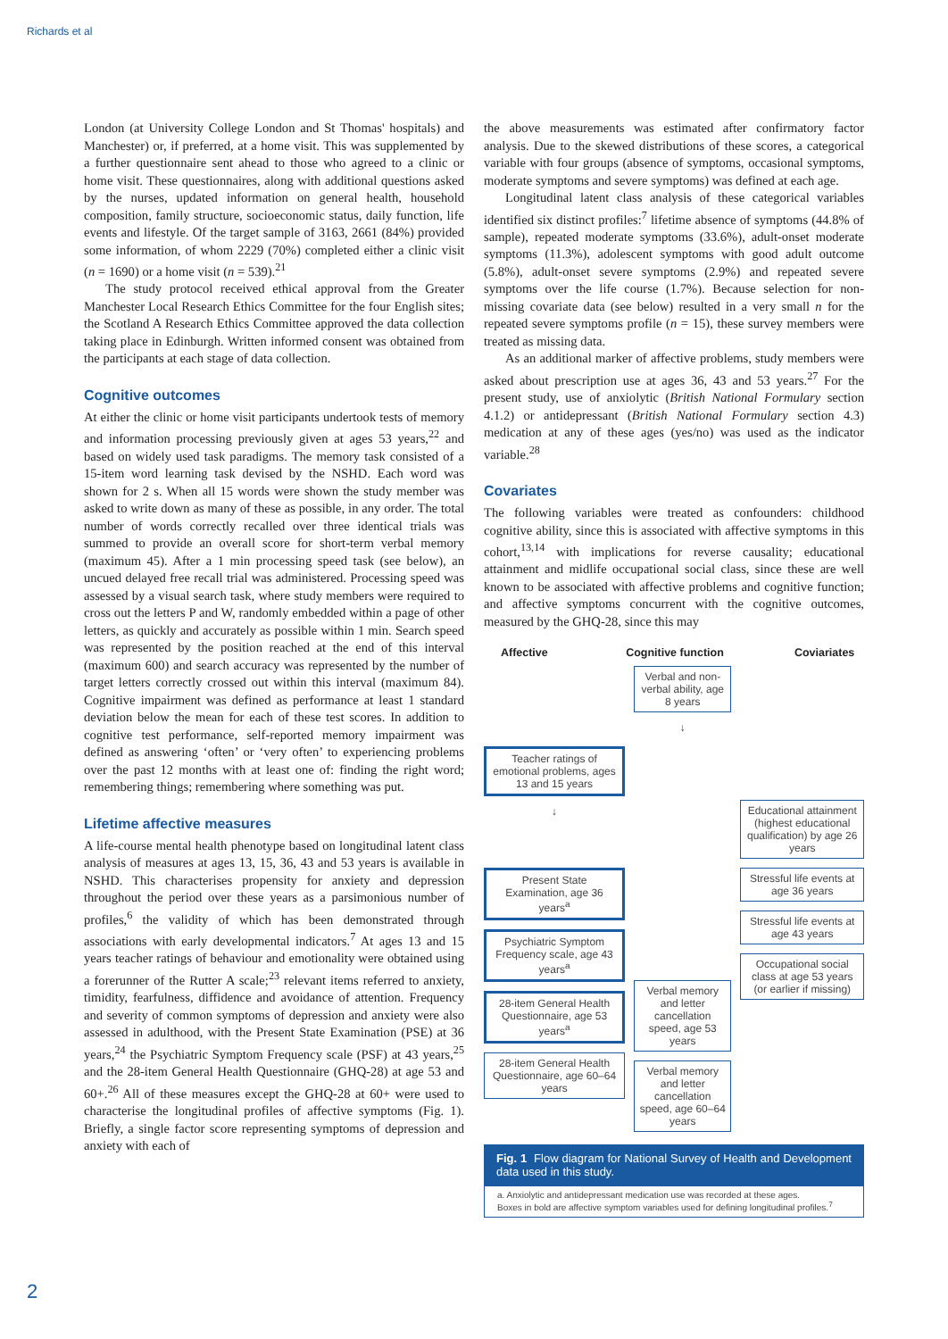Richards et al
London (at University College London and St Thomas' hospitals) and Manchester) or, if preferred, at a home visit. This was supplemented by a further questionnaire sent ahead to those who agreed to a clinic or home visit. These questionnaires, along with additional questions asked by the nurses, updated information on general health, household composition, family structure, socioeconomic status, daily function, life events and lifestyle. Of the target sample of 3163, 2661 (84%) provided some information, of whom 2229 (70%) completed either a clinic visit (n = 1690) or a home visit (n = 539).<sup>21</sup>
The study protocol received ethical approval from the Greater Manchester Local Research Ethics Committee for the four English sites; the Scotland A Research Ethics Committee approved the data collection taking place in Edinburgh. Written informed consent was obtained from the participants at each stage of data collection.
Cognitive outcomes
At either the clinic or home visit participants undertook tests of memory and information processing previously given at ages 53 years,<sup>22</sup> and based on widely used task paradigms. The memory task consisted of a 15-item word learning task devised by the NSHD. Each word was shown for 2 s. When all 15 words were shown the study member was asked to write down as many of these as possible, in any order. The total number of words correctly recalled over three identical trials was summed to provide an overall score for short-term verbal memory (maximum 45). After a 1 min processing speed task (see below), an uncued delayed free recall trial was administered. Processing speed was assessed by a visual search task, where study members were required to cross out the letters P and W, randomly embedded within a page of other letters, as quickly and accurately as possible within 1 min. Search speed was represented by the position reached at the end of this interval (maximum 600) and search accuracy was represented by the number of target letters correctly crossed out within this interval (maximum 84). Cognitive impairment was defined as performance at least 1 standard deviation below the mean for each of these test scores. In addition to cognitive test performance, self-reported memory impairment was defined as answering ‘often’ or ‘very often’ to experiencing problems over the past 12 months with at least one of: finding the right word; remembering things; remembering where something was put.
Lifetime affective measures
A life-course mental health phenotype based on longitudinal latent class analysis of measures at ages 13, 15, 36, 43 and 53 years is available in NSHD. This characterises propensity for anxiety and depression throughout the period over these years as a parsimonious number of profiles,<sup>6</sup> the validity of which has been demonstrated through associations with early developmental indicators.<sup>7</sup> At ages 13 and 15 years teacher ratings of behaviour and emotionality were obtained using a forerunner of the Rutter A scale;<sup>23</sup> relevant items referred to anxiety, timidity, fearfulness, diffidence and avoidance of attention. Frequency and severity of common symptoms of depression and anxiety were also assessed in adulthood, with the Present State Examination (PSE) at 36 years,<sup>24</sup> the Psychiatric Symptom Frequency scale (PSF) at 43 years,<sup>25</sup> and the 28-item General Health Questionnaire (GHQ-28) at age 53 and 60+.<sup>26</sup> All of these measures except the GHQ-28 at 60+ were used to characterise the longitudinal profiles of affective symptoms (Fig. 1). Briefly, a single factor score representing symptoms of depression and anxiety with each of
the above measurements was estimated after confirmatory factor analysis. Due to the skewed distributions of these scores, a categorical variable with four groups (absence of symptoms, occasional symptoms, moderate symptoms and severe symptoms) was defined at each age.
Longitudinal latent class analysis of these categorical variables identified six distinct profiles:<sup>7</sup> lifetime absence of symptoms (44.8% of sample), repeated moderate symptoms (33.6%), adult-onset moderate symptoms (11.3%), adolescent symptoms with good adult outcome (5.8%), adult-onset severe symptoms (2.9%) and repeated severe symptoms over the life course (1.7%). Because selection for non-missing covariate data (see below) resulted in a very small n for the repeated severe symptoms profile (n = 15), these survey members were treated as missing data.
As an additional marker of affective problems, study members were asked about prescription use at ages 36, 43 and 53 years.<sup>27</sup> For the present study, use of anxiolytic (British National Formulary section 4.1.2) or antidepressant (British National Formulary section 4.3) medication at any of these ages (yes/no) was used as the indicator variable.<sup>28</sup>
Covariates
The following variables were treated as confounders: childhood cognitive ability, since this is associated with affective symptoms in this cohort,<sup>13,14</sup> with implications for reverse causality; educational attainment and midlife occupational social class, since these are well known to be associated with affective problems and cognitive function; and affective symptoms concurrent with the cognitive outcomes, measured by the GHQ-28, since this may
Affective Cognitive function Coviariates
Teacher ratings of emotional problems, ages 13 and 15 years
↓
Present State Examination, age 36 years<sup>a</sup>
Psychiatric Symptom Frequency scale, age 43 years<sup>a</sup>
28-item General Health Questionnaire, age 53 years<sup>a</sup>
28-item General Health Questionnaire, age 60–64 years
Verbal and non-verbal ability, age 8 years
↓
Verbal memory and letter cancellation speed, age 53 years
Verbal memory and letter cancellation speed, age 60–64 years
Educational attainment (highest educational qualification) by age 26 years
Stressful life events at age 36 years
Stressful life events at age 43 years
Occupational social class at age 53 years (or earlier if missing)
Fig. 1 Flow diagram for National Survey of Health and Development data used in this study.
a. Anxiolytic and antidepressant medication use was recorded at these ages.
Boxes in bold are affective symptom variables used for defining longitudinal profiles.<sup>7</sup>
2